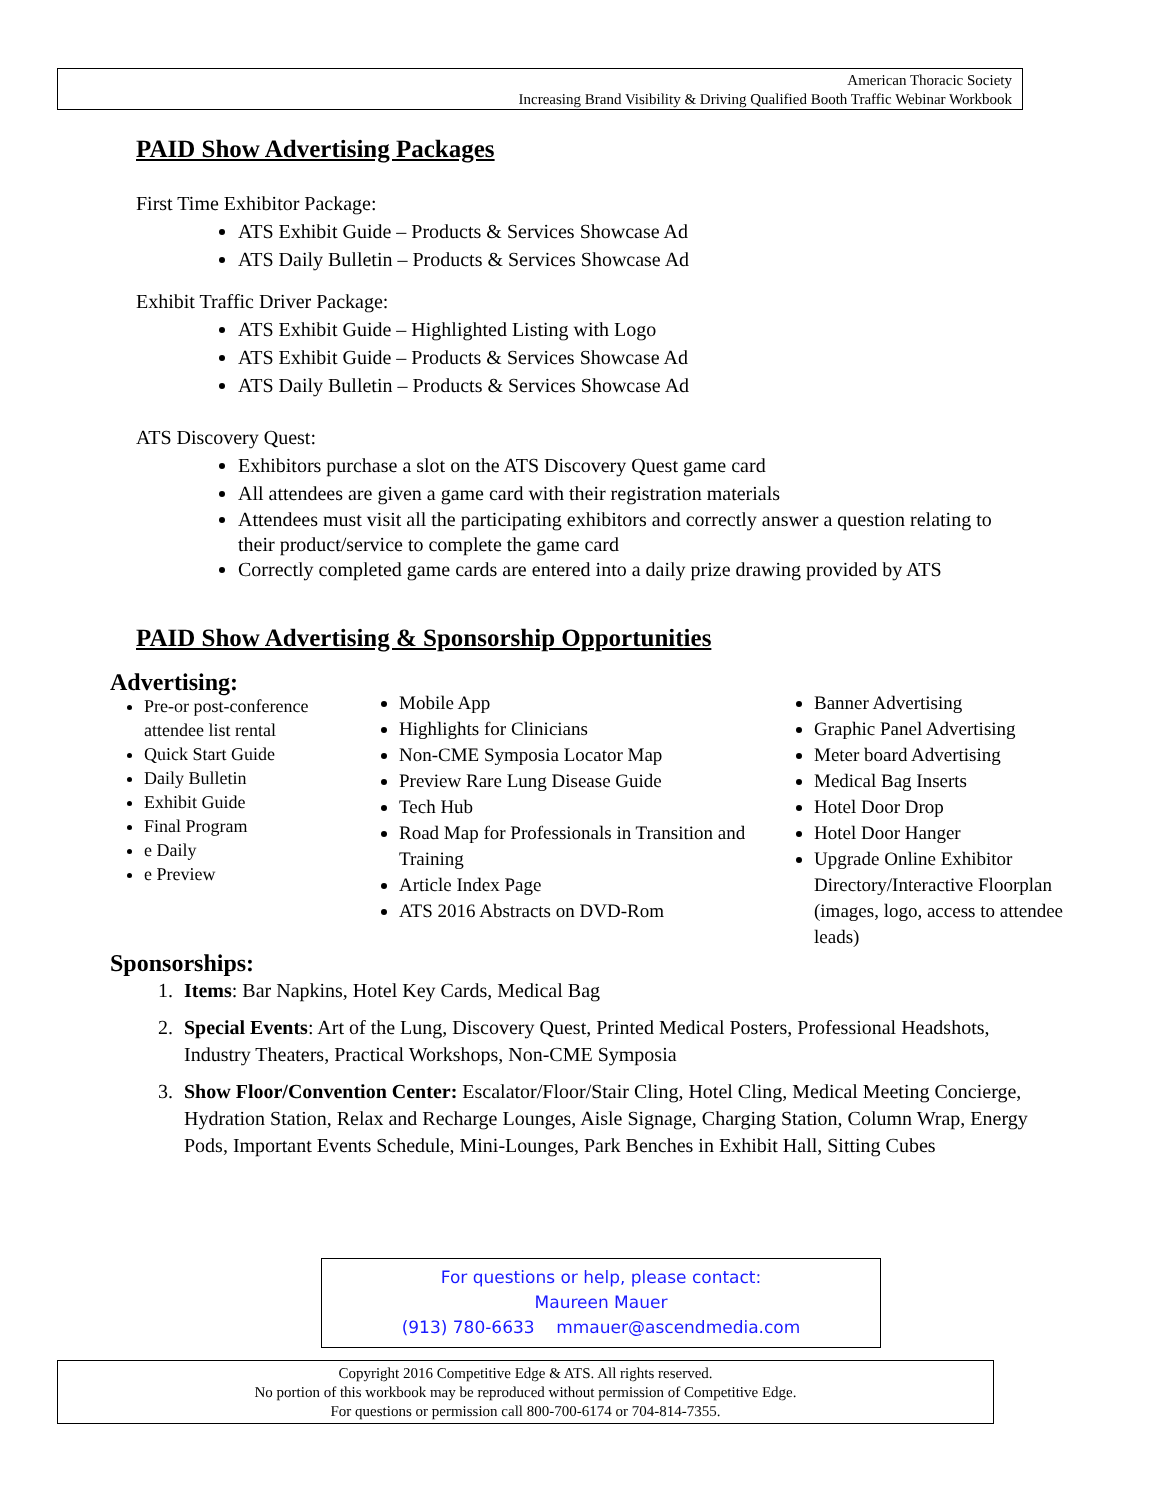American Thoracic Society
Increasing Brand Visibility & Driving Qualified Booth Traffic Webinar Workbook
PAID Show Advertising Packages
First Time Exhibitor Package:
ATS Exhibit Guide – Products & Services Showcase Ad
ATS Daily Bulletin – Products & Services Showcase Ad
Exhibit Traffic Driver Package:
ATS Exhibit Guide – Highlighted Listing with Logo
ATS Exhibit Guide – Products & Services Showcase Ad
ATS Daily Bulletin – Products & Services Showcase Ad
ATS Discovery Quest:
Exhibitors purchase a slot on the ATS Discovery Quest game card
All attendees are given a game card with their registration materials
Attendees must visit all the participating exhibitors and correctly answer a question relating to their product/service to complete the game card
Correctly completed game cards are entered into a daily prize drawing provided by ATS
PAID Show Advertising & Sponsorship Opportunities
Advertising:
Pre-or post-conference attendee list rental
Quick Start Guide
Daily Bulletin
Exhibit Guide
Final Program
e Daily
e Preview
Mobile App
Highlights for Clinicians
Non-CME Symposia Locator Map
Preview Rare Lung Disease Guide
Tech Hub
Road Map for Professionals in Transition and Training
Article Index Page
ATS 2016 Abstracts on DVD-Rom
Banner Advertising
Graphic Panel Advertising
Meter board Advertising
Medical Bag Inserts
Hotel Door Drop
Hotel Door Hanger
Upgrade Online Exhibitor Directory/Interactive Floorplan (images, logo, access to attendee leads)
Sponsorships:
1. Items: Bar Napkins, Hotel Key Cards, Medical Bag
2. Special Events: Art of the Lung, Discovery Quest, Printed Medical Posters, Professional Headshots, Industry Theaters, Practical Workshops, Non-CME Symposia
3. Show Floor/Convention Center: Escalator/Floor/Stair Cling, Hotel Cling, Medical Meeting Concierge, Hydration Station, Relax and Recharge Lounges, Aisle Signage, Charging Station, Column Wrap, Energy Pods, Important Events Schedule, Mini-Lounges, Park Benches in Exhibit Hall, Sitting Cubes
For questions or help, please contact:
Maureen Mauer
(913) 780-6633 mmauer@ascendmedia.com
Copyright 2016 Competitive Edge & ATS. All rights reserved.
No portion of this workbook may be reproduced without permission of Competitive Edge.
For questions or permission call 800-700-6174 or 704-814-7355.